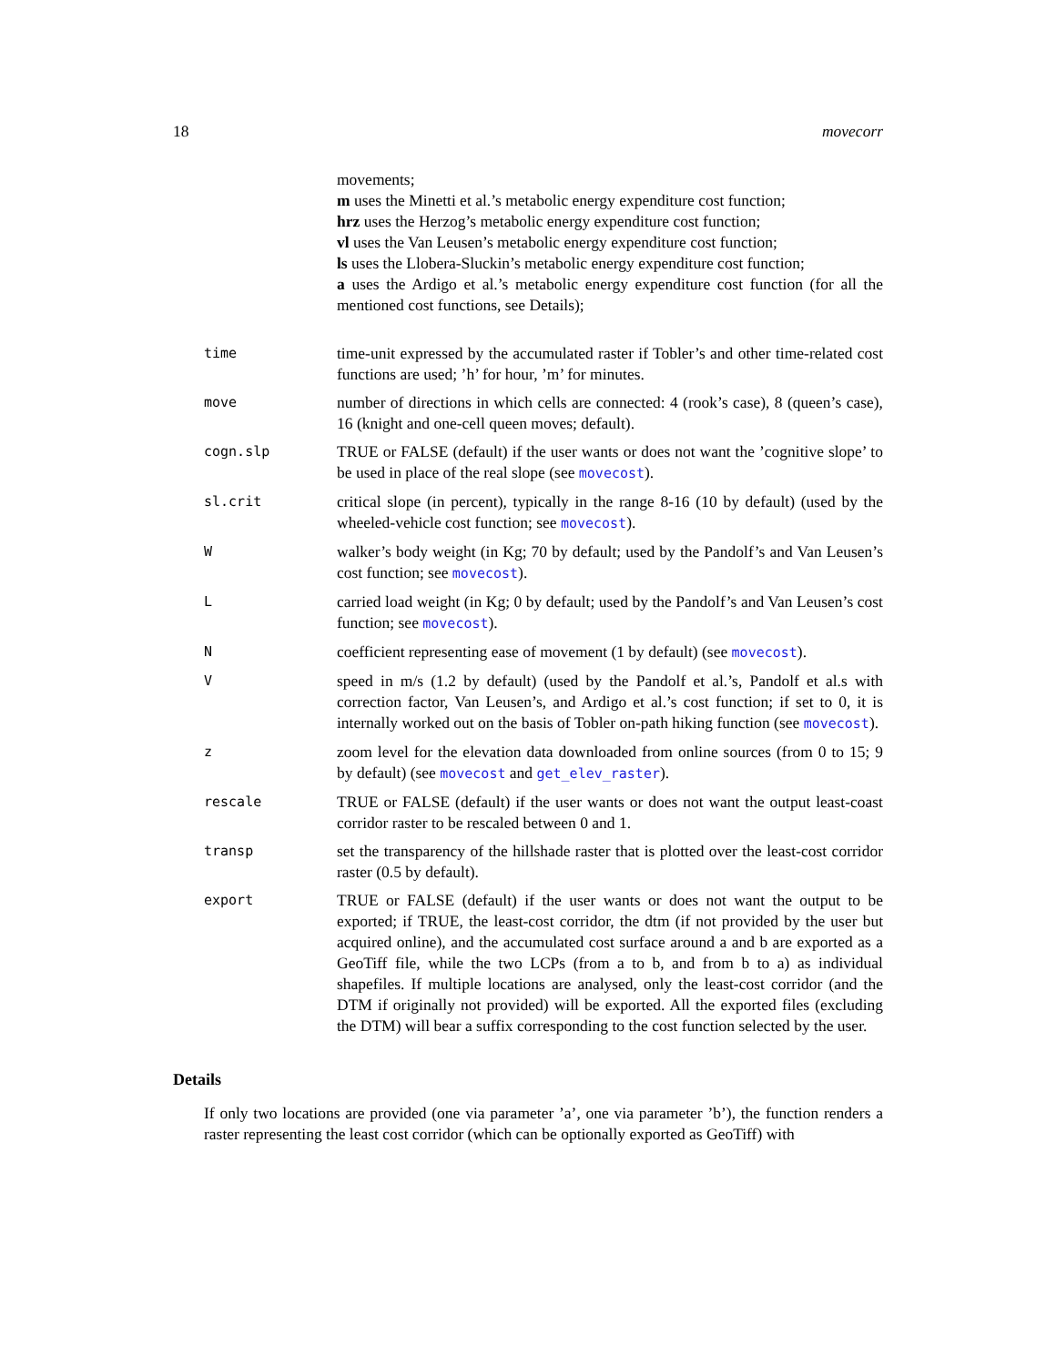18 movecorr
movements;
m uses the Minetti et al.’s metabolic energy expenditure cost function;
hrz uses the Herzog’s metabolic energy expenditure cost function;
vl uses the Van Leusen’s metabolic energy expenditure cost function;
ls uses the Llobera-Sluckin’s metabolic energy expenditure cost function;
a uses the Ardigo et al.’s metabolic energy expenditure cost function (for all the mentioned cost functions, see Details);
time
time-unit expressed by the accumulated raster if Tobler’s and other time-related cost functions are used; ’h’ for hour, ’m’ for minutes.
move
number of directions in which cells are connected: 4 (rook’s case), 8 (queen’s case), 16 (knight and one-cell queen moves; default).
cogn.slp
TRUE or FALSE (default) if the user wants or does not want the ’cognitive slope’ to be used in place of the real slope (see movecost).
sl.crit
critical slope (in percent), typically in the range 8-16 (10 by default) (used by the wheeled-vehicle cost function; see movecost).
W
walker’s body weight (in Kg; 70 by default; used by the Pandolf’s and Van Leusen’s cost function; see movecost).
L
carried load weight (in Kg; 0 by default; used by the Pandolf’s and Van Leusen’s cost function; see movecost).
N
coefficient representing ease of movement (1 by default) (see movecost).
V
speed in m/s (1.2 by default) (used by the Pandolf et al.’s, Pandolf et al.s with correction factor, Van Leusen’s, and Ardigo et al.’s cost function; if set to 0, it is internally worked out on the basis of Tobler on-path hiking function (see movecost).
z
zoom level for the elevation data downloaded from online sources (from 0 to 15; 9 by default) (see movecost and get_elev_raster).
rescale
TRUE or FALSE (default) if the user wants or does not want the output least-coast corridor raster to be rescaled between 0 and 1.
transp
set the transparency of the hillshade raster that is plotted over the least-cost corridor raster (0.5 by default).
export
TRUE or FALSE (default) if the user wants or does not want the output to be exported; if TRUE, the least-cost corridor, the dtm (if not provided by the user but acquired online), and the accumulated cost surface around a and b are exported as a GeoTiff file, while the two LCPs (from a to b, and from b to a) as individual shapefiles. If multiple locations are analysed, only the least-cost corridor (and the DTM if originally not provided) will be exported. All the exported files (excluding the DTM) will bear a suffix corresponding to the cost function selected by the user.
Details
If only two locations are provided (one via parameter ’a’, one via parameter ’b’), the function renders a raster representing the least cost corridor (which can be optionally exported as GeoTiff) with